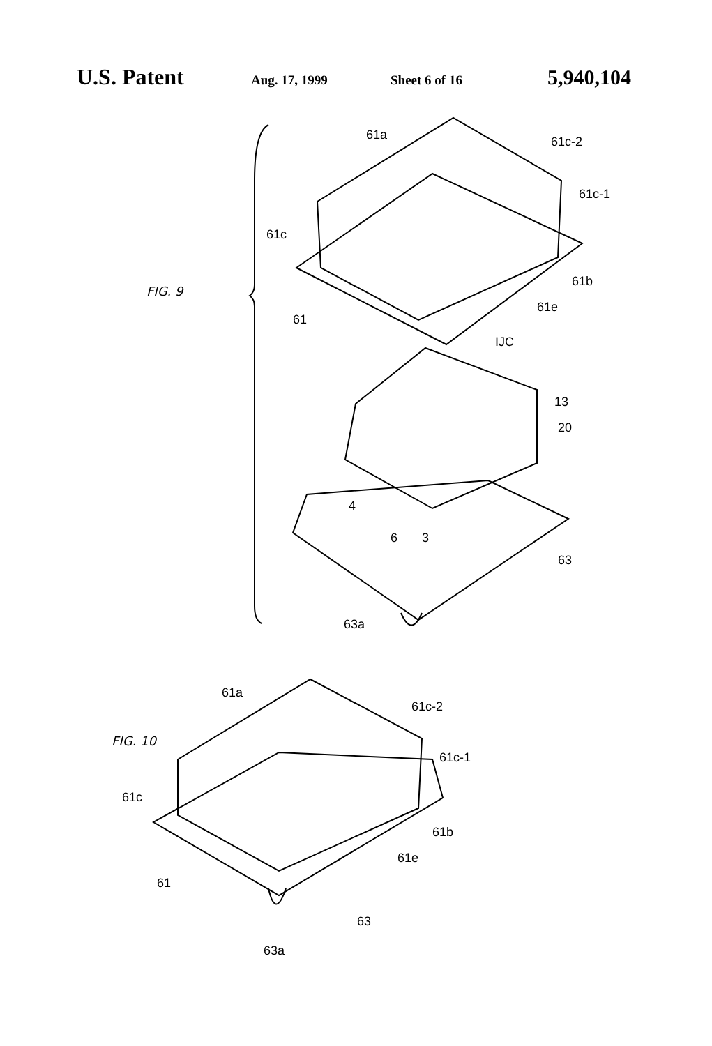U.S. Patent Aug. 17, 1999 Sheet 6 of 16 5,940,104
FIG. 9
FIG. 10
61a
61c-2
61c-1
61c
61b
61e
61
IJC
13
20
4
6
3
63
63a
61a
61c-2
61c-1
61c
61b
61e
61
63
63a